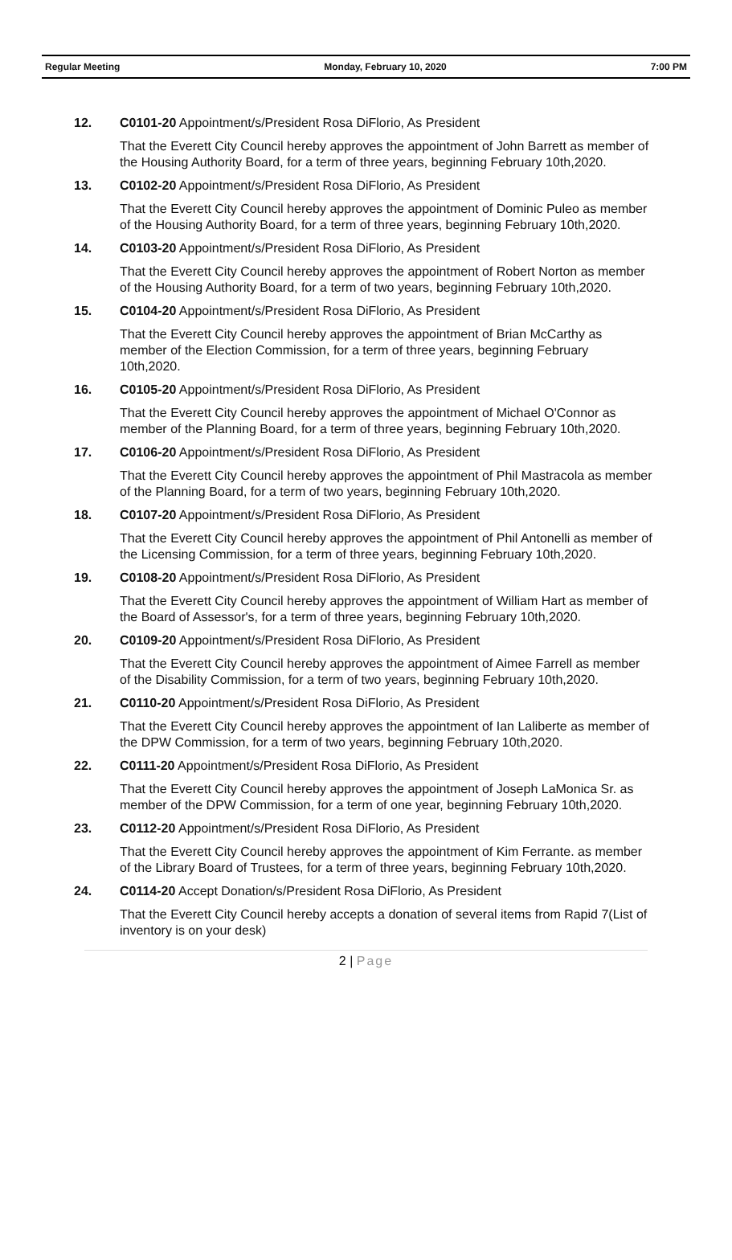Regular Meeting Monday, February 10, 2020 7:00 PM
12. C0101-20 Appointment/s/President Rosa DiFlorio, As President
That the Everett City Council hereby approves the appointment of John Barrett as member of the Housing Authority Board, for a term of three years, beginning February 10th,2020.
13. C0102-20 Appointment/s/President Rosa DiFlorio, As President
That the Everett City Council hereby approves the appointment of Dominic Puleo as member of the Housing Authority Board, for a term of three years, beginning February 10th,2020.
14. C0103-20 Appointment/s/President Rosa DiFlorio, As President
That the Everett City Council hereby approves the appointment of Robert Norton as member of the Housing Authority Board, for a term of two years, beginning February 10th,2020.
15. C0104-20 Appointment/s/President Rosa DiFlorio, As President
That the Everett City Council hereby approves the appointment of Brian McCarthy as member of the Election Commission, for a term of three years, beginning February 10th,2020.
16. C0105-20 Appointment/s/President Rosa DiFlorio, As President
That the Everett City Council hereby approves the appointment of Michael O'Connor as member of the Planning Board, for a term of three years, beginning February 10th,2020.
17. C0106-20 Appointment/s/President Rosa DiFlorio, As President
That the Everett City Council hereby approves the appointment of Phil Mastracola as member of the Planning Board, for a term of two years, beginning February 10th,2020.
18. C0107-20 Appointment/s/President Rosa DiFlorio, As President
That the Everett City Council hereby approves the appointment of Phil Antonelli as member of the Licensing Commission, for a term of three years, beginning February 10th,2020.
19. C0108-20 Appointment/s/President Rosa DiFlorio, As President
That the Everett City Council hereby approves the appointment of William Hart as member of the Board of Assessor's, for a term of three years, beginning February 10th,2020.
20. C0109-20 Appointment/s/President Rosa DiFlorio, As President
That the Everett City Council hereby approves the appointment of Aimee Farrell as member of the Disability Commission, for a term of two years, beginning February 10th,2020.
21. C0110-20 Appointment/s/President Rosa DiFlorio, As President
That the Everett City Council hereby approves the appointment of Ian Laliberte as member of the DPW Commission, for a term of two years, beginning February 10th,2020.
22. C0111-20 Appointment/s/President Rosa DiFlorio, As President
That the Everett City Council hereby approves the appointment of Joseph LaMonica Sr. as member of the DPW Commission, for a term of one year, beginning February 10th,2020.
23. C0112-20 Appointment/s/President Rosa DiFlorio, As President
That the Everett City Council hereby approves the appointment of Kim Ferrante. as member of the Library Board of Trustees, for a term of three years, beginning February 10th,2020.
24. C0114-20 Accept Donation/s/President Rosa DiFlorio, As President
That the Everett City Council hereby accepts a donation of several items from Rapid 7(List of inventory is on your desk)
2 | Page